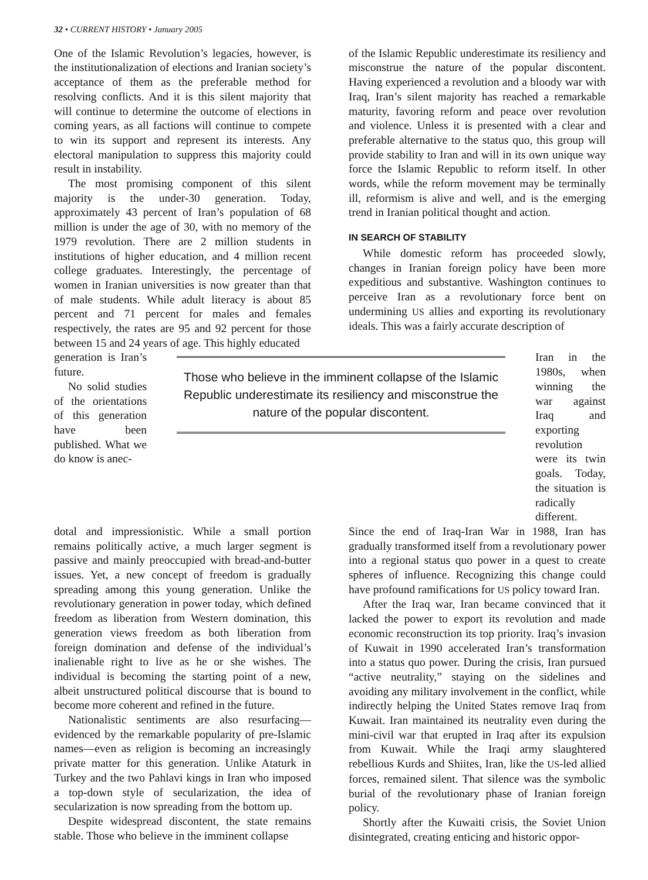32 • CURRENT HISTORY • January 2005
One of the Islamic Revolution’s legacies, however, is the institutionalization of elections and Iranian society’s acceptance of them as the preferable method for resolving conflicts. And it is this silent majority that will continue to determine the outcome of elections in coming years, as all factions will continue to compete to win its support and represent its interests. Any electoral manipulation to suppress this majority could result in instability.
The most promising component of this silent majority is the under-30 generation. Today, approximately 43 percent of Iran’s population of 68 million is under the age of 30, with no memory of the 1979 revolution. There are 2 million students in institutions of higher education, and 4 million recent college graduates. Interestingly, the percentage of women in Iranian universities is now greater than that of male students. While adult literacy is about 85 percent and 71 percent for males and females respectively, the rates are 95 and 92 percent for those between 15 and 24 years of age. This highly educated
of the Islamic Republic underestimate its resiliency and misconstrue the nature of the popular discontent. Having experienced a revolution and a bloody war with Iraq, Iran’s silent majority has reached a remarkable maturity, favoring reform and peace over revolution and violence. Unless it is presented with a clear and preferable alternative to the status quo, this group will provide stability to Iran and will in its own unique way force the Islamic Republic to reform itself. In other words, while the reform movement may be terminally ill, reformism is alive and well, and is the emerging trend in Iranian political thought and action.
IN SEARCH OF STABILITY
While domestic reform has proceeded slowly, changes in Iranian foreign policy have been more expeditious and substantive. Washington continues to perceive Iran as a revolutionary force bent on undermining US allies and exporting its revolutionary ideals. This was a fairly accurate description of
generation is Iran’s future.
No solid studies of the orientations of this generation have been published. What we do know is anec-
Those who believe in the imminent collapse of the Islamic Republic underestimate its resiliency and misconstrue the nature of the popular discontent.
Iran in the 1980s, when winning the war against Iraq and exporting revolution were its twin goals. Today, the situation is radically different.
dotal and impressionistic. While a small portion remains politically active, a much larger segment is passive and mainly preoccupied with bread-and-butter issues. Yet, a new concept of freedom is gradually spreading among this young generation. Unlike the revolutionary generation in power today, which defined freedom as liberation from Western domination, this generation views freedom as both liberation from foreign domination and defense of the individual’s inalienable right to live as he or she wishes. The individual is becoming the starting point of a new, albeit unstructured political discourse that is bound to become more coherent and refined in the future.
Nationalistic sentiments are also resurfacing—evidenced by the remarkable popularity of pre-Islamic names—even as religion is becoming an increasingly private matter for this generation. Unlike Ataturk in Turkey and the two Pahlavi kings in Iran who imposed a top-down style of secularization, the idea of secularization is now spreading from the bottom up.
Despite widespread discontent, the state remains stable. Those who believe in the imminent collapse
Since the end of Iraq-Iran War in 1988, Iran has gradually transformed itself from a revolutionary power into a regional status quo power in a quest to create spheres of influence. Recognizing this change could have profound ramifications for US policy toward Iran.
After the Iraq war, Iran became convinced that it lacked the power to export its revolution and made economic reconstruction its top priority. Iraq’s invasion of Kuwait in 1990 accelerated Iran’s transformation into a status quo power. During the crisis, Iran pursued “active neutrality,” staying on the sidelines and avoiding any military involvement in the conflict, while indirectly helping the United States remove Iraq from Kuwait. Iran maintained its neutrality even during the mini-civil war that erupted in Iraq after its expulsion from Kuwait. While the Iraqi army slaughtered rebellious Kurds and Shiites, Iran, like the US-led allied forces, remained silent. That silence was the symbolic burial of the revolutionary phase of Iranian foreign policy.
Shortly after the Kuwaiti crisis, the Soviet Union disintegrated, creating enticing and historic oppor-